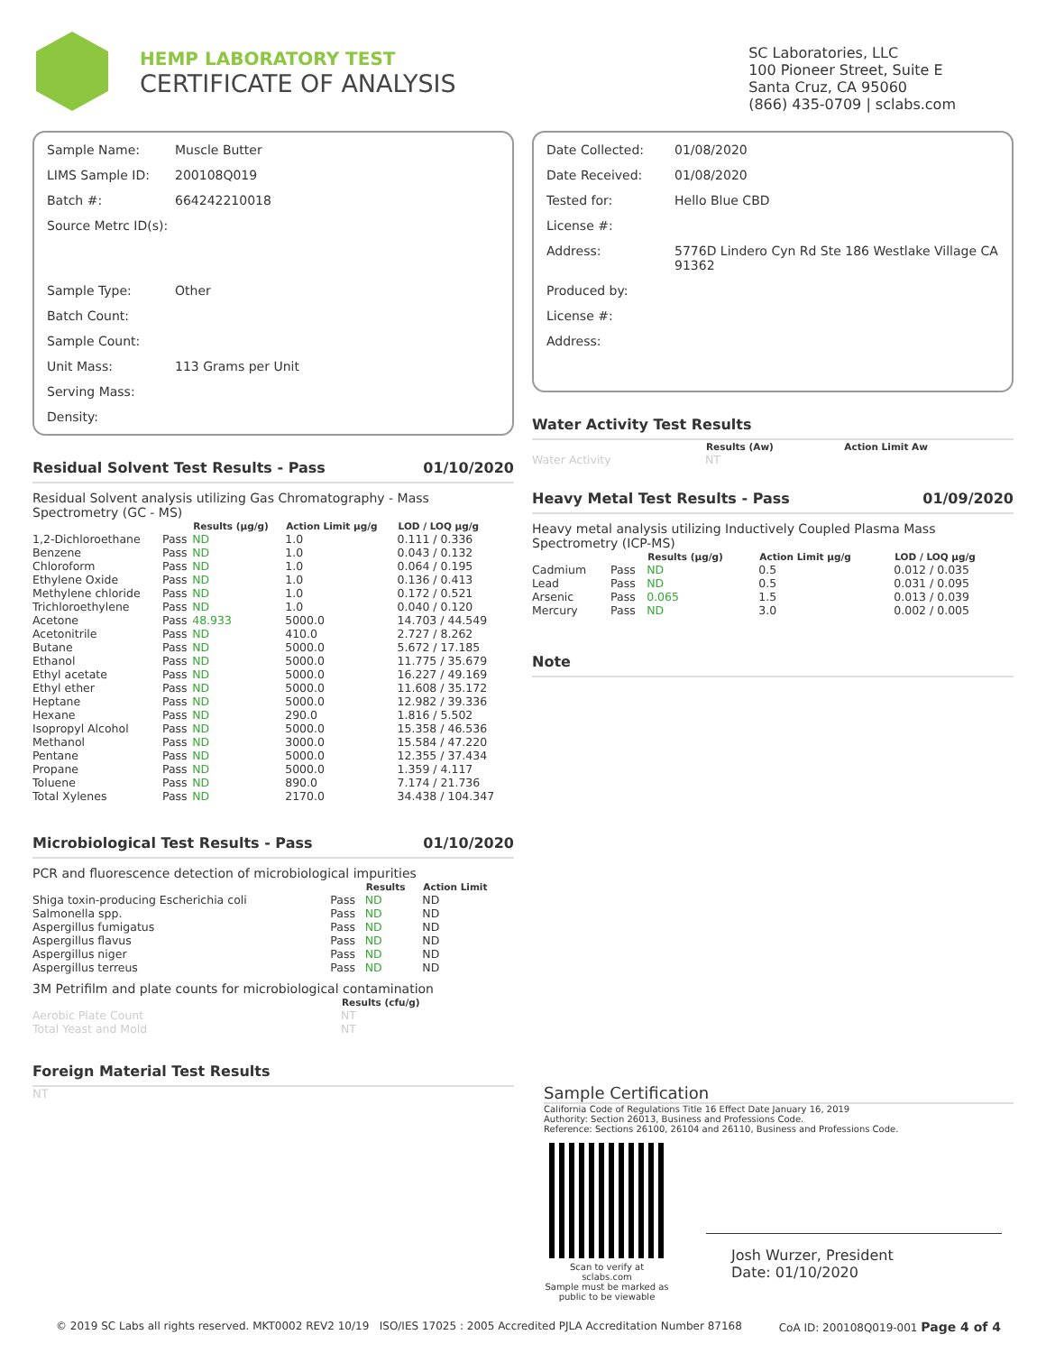HEMP LABORATORY TEST
CERTIFICATE OF ANALYSIS
SC Laboratories, LLC
100 Pioneer Street, Suite E
Santa Cruz, CA 95060
(866) 435-0709 | sclabs.com
| Sample Name: | Muscle Butter |
| LIMS Sample ID: | 200108Q019 |
| Batch #: | 664242210018 |
| Source Metrc ID(s): | |
| Sample Type: | Other |
| Batch Count: | |
| Sample Count: | |
| Unit Mass: | 113 Grams per Unit |
| Serving Mass: | |
| Density: | |
Residual Solvent Test Results - Pass 01/10/2020
Residual Solvent analysis utilizing Gas Chromatography - Mass Spectrometry (GC - MS)
| | | Results (µg/g) | Action Limit µg/g | LOD / LOQ µg/g |
| --- | --- | --- | --- | --- |
| 1,2-Dichloroethane | Pass | ND | 1.0 | 0.111 / 0.336 |
| Benzene | Pass | ND | 1.0 | 0.043 / 0.132 |
| Chloroform | Pass | ND | 1.0 | 0.064 / 0.195 |
| Ethylene Oxide | Pass | ND | 1.0 | 0.136 / 0.413 |
| Methylene chloride | Pass | ND | 1.0 | 0.172 / 0.521 |
| Trichloroethylene | Pass | ND | 1.0 | 0.040 / 0.120 |
| Acetone | Pass | 48.933 | 5000.0 | 14.703 / 44.549 |
| Acetonitrile | Pass | ND | 410.0 | 2.727 / 8.262 |
| Butane | Pass | ND | 5000.0 | 5.672 / 17.185 |
| Ethanol | Pass | ND | 5000.0 | 11.775 / 35.679 |
| Ethyl acetate | Pass | ND | 5000.0 | 16.227 / 49.169 |
| Ethyl ether | Pass | ND | 5000.0 | 11.608 / 35.172 |
| Heptane | Pass | ND | 5000.0 | 12.982 / 39.336 |
| Hexane | Pass | ND | 290.0 | 1.816 / 5.502 |
| Isopropyl Alcohol | Pass | ND | 5000.0 | 15.358 / 46.536 |
| Methanol | Pass | ND | 3000.0 | 15.584 / 47.220 |
| Pentane | Pass | ND | 5000.0 | 12.355 / 37.434 |
| Propane | Pass | ND | 5000.0 | 1.359 / 4.117 |
| Toluene | Pass | ND | 890.0 | 7.174 / 21.736 |
| Total Xylenes | Pass | ND | 2170.0 | 34.438 / 104.347 |
Microbiological Test Results - Pass 01/10/2020
PCR and fluorescence detection of microbiological impurities
| | | Results | Action Limit |
| --- | --- | --- | --- |
| Shiga toxin-producing Escherichia coli | Pass | ND | ND |
| Salmonella spp. | Pass | ND | ND |
| Aspergillus fumigatus | Pass | ND | ND |
| Aspergillus flavus | Pass | ND | ND |
| Aspergillus niger | Pass | ND | ND |
| Aspergillus terreus | Pass | ND | ND |
3M Petrifilm and plate counts for microbiological contamination
| | Results (cfu/g) |
| --- | --- |
| Aerobic Plate Count | NT |
| Total Yeast and Mold | NT |
Foreign Material Test Results
NT
| Date Collected: | 01/08/2020 |
| Date Received: | 01/08/2020 |
| Tested for: | Hello Blue CBD |
| License #: | |
| Address: | 5776D Lindero Cyn Rd Ste 186 Westlake Village CA 91362 |
| Produced by: | |
| License #: | |
| Address: | |
Water Activity Test Results
| | Results (Aw) | Action Limit Aw |
| --- | --- | --- |
| Water Activity | NT | |
Heavy Metal Test Results - Pass 01/09/2020
Heavy metal analysis utilizing Inductively Coupled Plasma Mass Spectrometry (ICP-MS)
| | | Results (µg/g) | Action Limit µg/g | LOD / LOQ µg/g |
| --- | --- | --- | --- | --- |
| Cadmium | Pass | ND | 0.5 | 0.012 / 0.035 |
| Lead | Pass | ND | 0.5 | 0.031 / 0.095 |
| Arsenic | Pass | 0.065 | 1.5 | 0.013 / 0.039 |
| Mercury | Pass | ND | 3.0 | 0.002 / 0.005 |
Note
Sample Certification
California Code of Regulations Title 16 Effect Date January 16, 2019
Authority: Section 26013, Business and Professions Code.
Reference: Sections 26100, 26104 and 26110, Business and Professions Code.
Scan to verify at sclabs.com
Sample must be marked as
public to be viewable
Josh Wurzer, President
Date: 01/10/2020
© 2019 SC Labs all rights reserved. MKT0002 REV2 10/19 ISO/IES 17025 : 2005 Accredited PJLA Accreditation Number 87168 CoA ID: 200108Q019-001 Page 4 of 4